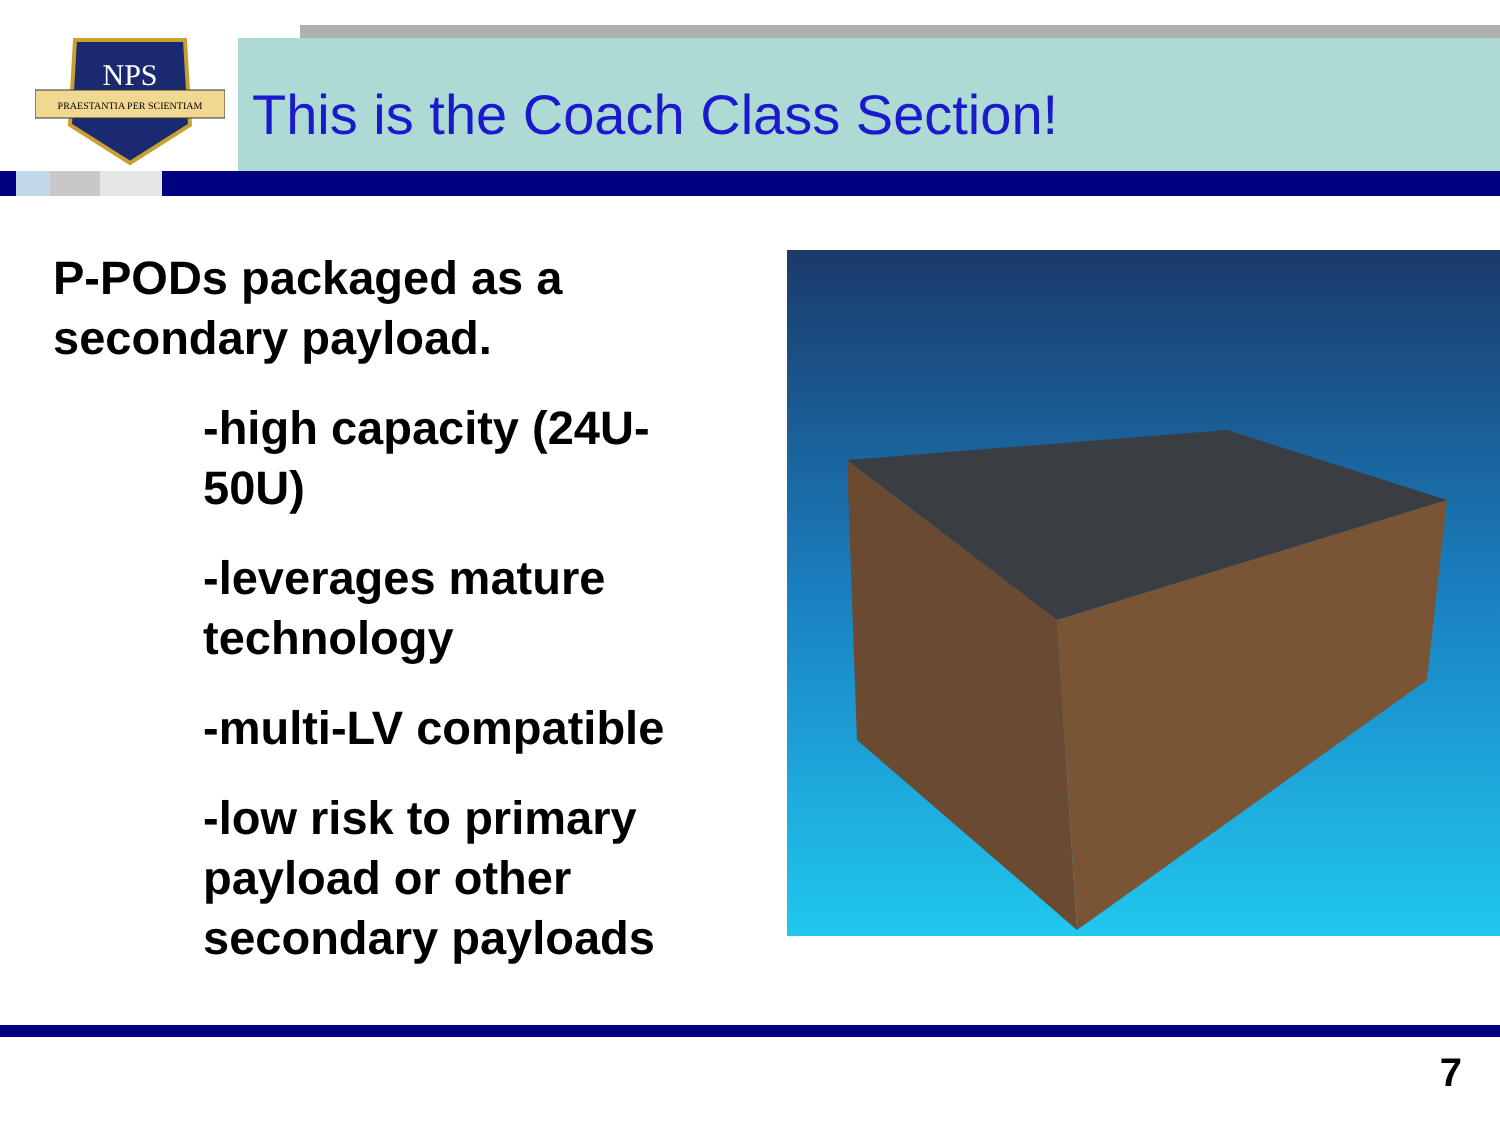NPS
PRAESTANTIA PER SCIENTIAM
This is the Coach Class Section!
P-PODs packaged as a secondary payload.
-high capacity (24U-50U)
-leverages mature technology
-multi-LV compatible
-low risk to primary payload or other secondary payloads
7